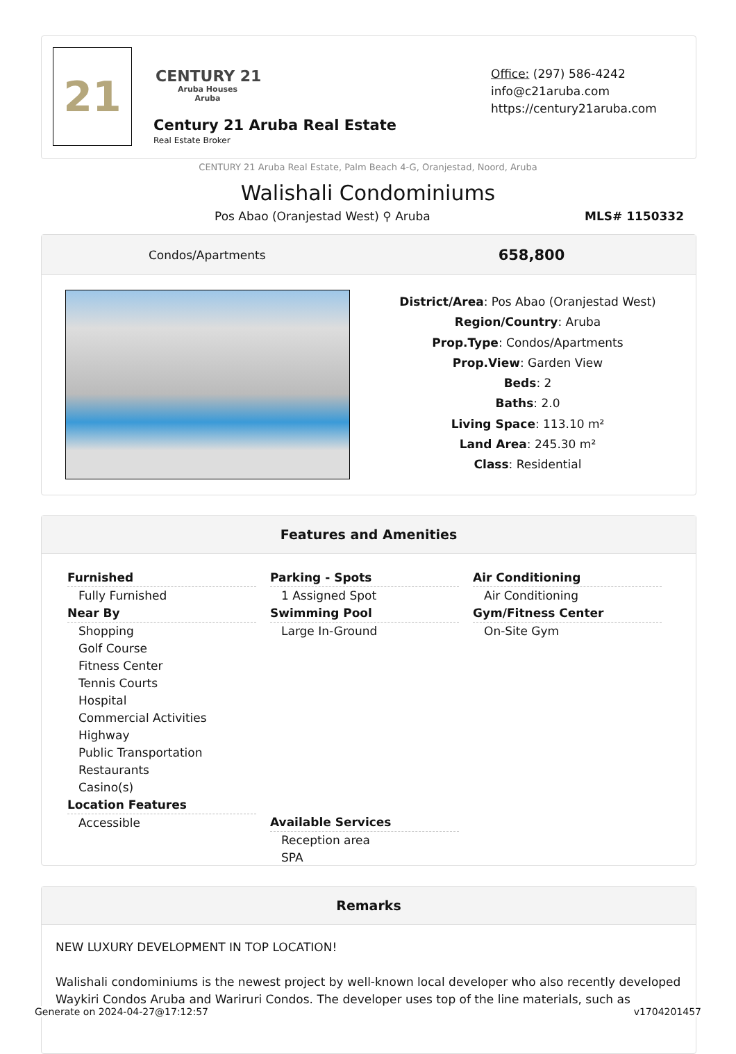21
CENTURY 21
Aruba Houses
Aruba
Century 21 Aruba Real Estate
Real Estate Broker
Office: (297) 586-4242
info@c21aruba.com
https://century21aruba.com
CENTURY 21 Aruba Real Estate, Palm Beach 4-G, Oranjestad, Noord, Aruba
Walishali Condominiums
Pos Abao (Oranjestad West) ⚲ Aruba MLS# 1150332
Condos/Apartments 658,800
District/Area: Pos Abao (Oranjestad West)
Region/Country: Aruba
Prop.Type: Condos/Apartments
Prop.View: Garden View
Beds: 2
Baths: 2.0
Living Space: 113.10 m²
Land Area: 245.30 m²
Class: Residential
Features and Amenities
Furnished
Fully Furnished
Near By
Shopping
Golf Course
Fitness Center
Tennis Courts
Hospital
Commercial Activities
Highway
Public Transportation
Restaurants
Casino(s)
Location Features
Accessible
Parking - Spots
1 Assigned Spot
Swimming Pool
Large In-Ground
Available Services
Reception area
SPA
Air Conditioning
Air Conditioning
Gym/Fitness Center
On-Site Gym
Remarks
NEW LUXURY DEVELOPMENT IN TOP LOCATION!
Walishali condominiums is the newest project by well-known local developer who also recently developed Waykiri Condos Aruba and Wariruri Condos. The developer uses top of the line materials, such as
Generate on 2024-04-27@17:12:57 v1704201457